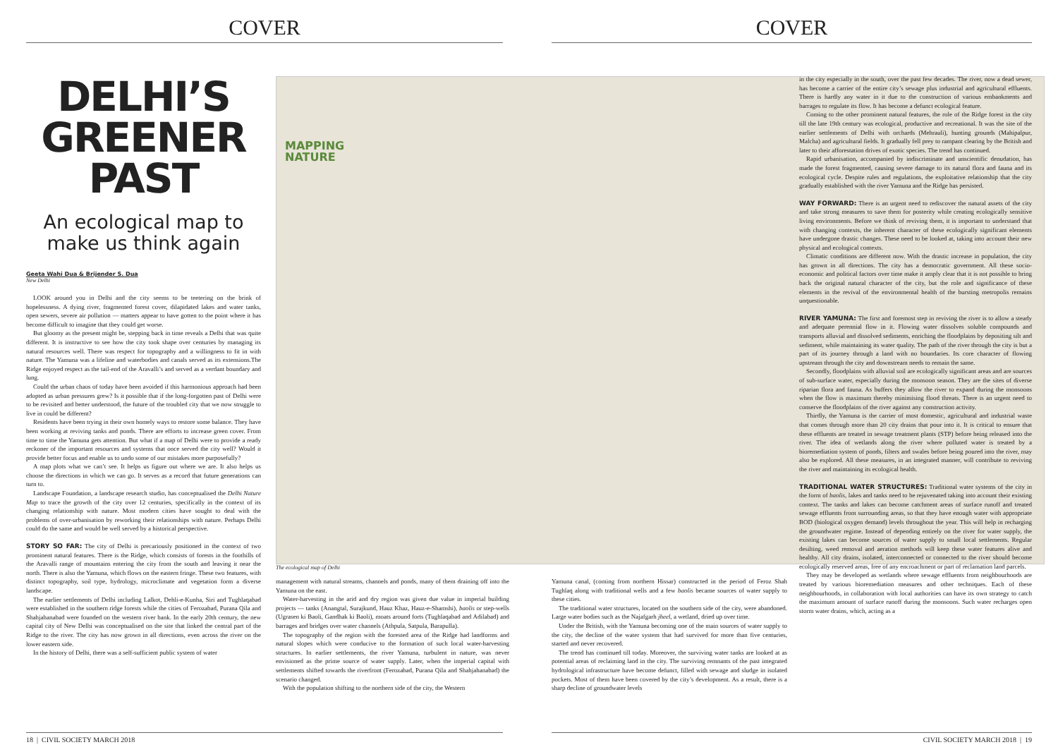COVER
DELHI’S
GREENER
PAST
An ecological map to make us think again
Geeta Wahi Dua & Brijender S. Dua
New Delhi
LOOK around you in Delhi and the city seems to be teetering on the brink of hopelessness. A dying river, fragmented forest cover, dilapidated lakes and water tanks, open sewers, severe air pollution — matters appear to have gotten to the point where it has become difficult to imagine that they could get worse.
But gloomy as the present might be, stepping back in time reveals a Delhi that was quite different. It is instructive to see how the city took shape over centuries by managing its natural resources well. There was respect for topography and a willingness to fit in with nature. The Yamuna was a lifeline and waterbodies and canals served as its extensions.The Ridge enjoyed respect as the tail-end of the Aravalli’s and served as a verdant boundary and lung.
Could the urban chaos of today have been avoided if this harmonious approach had been adopted as urban pressures grew? Is it possible that if the long-forgotten past of Delhi were to be revisited and better understood, the future of the troubled city that we now struggle to live in could be different?
Residents have been trying in their own homely ways to restore some balance. They have been working at reviving tanks and ponds. There are efforts to increase green cover. From time to time the Yamuna gets attention. But what if a map of Delhi were to provide a ready reckoner of the important resources and systems that once served the city well? Would it provide better focus and enable us to undo some of our mistakes more purposefully?
A map plots what we can’t see. It helps us figure out where we are. It also helps us choose the directions in which we can go. It serves as a record that future generations can turn to.
Landscape Foundation, a landscape research studio, has conceptualised the Delhi Nature Map to trace the growth of the city over 12 centuries, specifically in the context of its changing relationship with nature. Most modern cities have sought to deal with the problems of over-urbanisation by reworking their relationships with nature. Perhaps Delhi could do the same and would be well served by a historical perspective.
STORY SO FAR: The city of Delhi is precariously positioned in the context of two prominent natural features. There is the Ridge, which consists of forests in the foothills of the Aravalli range of mountains entering the city from the south and leaving it near the north. There is also the Yamuna, which flows on the eastern fringe. These two features, with distinct topography, soil type, hydrology, microclimate and vegetation form a diverse landscape.
The earlier settlements of Delhi including Lalkot, Dehli-e-Kunha, Siri and Tughlaqabad were established in the southern ridge forests while the cities of Ferozabad, Purana Qila and Shahjahanabad were founded on the western river bank. In the early 20th century, the new capital city of New Delhi was conceptualised on the site that linked the central part of the Ridge to the river. The city has now grown in all directions, even across the river on the lower eastern side.
In the history of Delhi, there was a self-sufficient public system of water
MAPPING
NATURE
The ecological map of Delhi
management with natural streams, channels and ponds, many of them draining off into the Yamuna on the east.
Water-harvesting in the arid and dry region was given due value in imperial building projects — tanks (Anangtal, Surajkund, Hauz Khaz, Hauz-e-Shamshi), baolis or step-wells (Ugrasen ki Baoli, Gandhak ki Baoli), moats around forts (Tughlaqabad and Adilabad) and barrages and bridges over water channels (Athpula, Satpula, Barapulla).
The topography of the region with the forested area of the Ridge had landforms and natural slopes which were conducive to the formation of such local water-harvesting structures. In earlier settlements, the river Yamuna, turbulent in nature, was never envisioned as the prime source of water supply. Later, when the imperial capital with settlements shifted towards the riverfront (Ferozabad, Purana Qila and Shahjahanabad) the scenario changed.
With the population shifting to the northern side of the city, the Western
18 | CIVIL SOCIETY MARCH 2018
COVER
Yamuna canal, (coming from northern Hissar) constructed in the period of Feroz Shah Tughlaq along with traditional wells and a few baolis became sources of water supply to these cities.
The traditional water structures, located on the southern side of the city, were abandoned. Large water bodies such as the Najafgarh jheel, a wetland, dried up over time.
Under the British, with the Yamuna becoming one of the main sources of water supply to the city, the decline of the water system that had survived for more than five centuries, started and never recovered.
The trend has continued till today. Moreover, the surviving water tanks are looked at as potential areas of reclaiming land in the city. The surviving remnants of the past integrated hydrological infrastructure have become defunct, filled with sewage and sludge in isolated pockets. Most of them have been covered by the city’s development. As a result, there is a sharp decline of groundwater levels
in the city especially in the south, over the past few decades. The river, now a dead sewer, has become a carrier of the entire city’s sewage plus industrial and agricultural effluents. There is hardly any water in it due to the construction of various embankments and barrages to regulate its flow. It has become a defunct ecological feature.
Coming to the other prominent natural features, the role of the Ridge forest in the city till the late 19th century was ecological, productive and recreational. It was the site of the earlier settlements of Delhi with orchards (Mehrauli), hunting grounds (Mahipalpur, Malcha) and agricultural fields. It gradually fell prey to rampant clearing by the British and later to their afforestation drives of exotic species. The trend has continued.
Rapid urbanisation, accompanied by indiscriminate and unscientific denudation, has made the forest fragmented, causing severe damage to its natural flora and fauna and its ecological cycle. Despite rules and regulations, the exploitative relationship that the city gradually established with the river Yamuna and the Ridge has persisted.
WAY FORWARD: There is an urgent need to rediscover the natural assets of the city and take strong measures to save them for posterity while creating ecologically sensitive living environments. Before we think of reviving them, it is important to understand that with changing contexts, the inherent character of these ecologically significant elements have undergone drastic changes. These need to be looked at, taking into account their new physical and ecological contexts.
Climatic conditions are different now. With the drastic increase in population, the city has grown in all directions. The city has a democratic government. All these socio-economic and political factors over time make it amply clear that it is not possible to bring back the original natural character of the city, but the role and significance of these elements in the revival of the environmental health of the bursting metropolis remains unquestionable.
RIVER YAMUNA: The first and foremost step in reviving the river is to allow a steady and adequate perennial flow in it. Flowing water dissolves soluble compounds and transports alluvial and dissolved sediments, enriching the floodplains by depositing silt and sediment, while maintaining its water quality. The path of the river through the city is but a part of its journey through a land with no boundaries. Its core character of flowing upstream through the city and downstream needs to remain the same.
Secondly, floodplains with alluvial soil are ecologically significant areas and are sources of sub-surface water, especially during the monsoon season. They are the sites of diverse riparian flora and fauna. As buffers they allow the river to expand during the monsoons when the flow is maximum thereby minimising flood threats. There is an urgent need to conserve the floodplains of the river against any construction activity.
Thirdly, the Yamuna is the carrier of most domestic, agricultural and industrial waste that comes through more than 20 city drains that pour into it. It is critical to ensure that these effluents are treated in sewage treatment plants (STP) before being released into the river. The idea of wetlands along the river where polluted water is treated by a bioremediation system of ponds, filters and swales before being poured into the river, may also be explored. All these measures, in an integrated manner, will contribute to reviving the river and maintaining its ecological health.
TRADITIONAL WATER STRUCTURES: Traditional water systems of the city in the form of baolis, lakes and tanks need to be rejuvenated taking into account their existing context. The tanks and lakes can become catchment areas of surface runoff and treated sewage effluents from surrounding areas, so that they have enough water with appropriate BOD (biological oxygen demand) levels throughout the year. This will help in recharging the groundwater regime. Instead of depending entirely on the river for water supply, the existing lakes can become sources of water supply to small local settlements. Regular desilting, weed removal and aeration methods will keep these water features alive and healthy. All city drains, isolated, interconnected or connected to the river should become ecologically reserved areas, free of any encroachment or part of reclamation land parcels.
They may be developed as wetlands where sewage effluents from neighbourhoods are treated by various bioremediation measures and other techniques. Each of these neighbourhoods, in collaboration with local authorities can have its own strategy to catch the maximum amount of surface runoff during the monsoons. Such water recharges open storm water drains, which, acting as a
CIVIL SOCIETY MARCH 2018 | 19